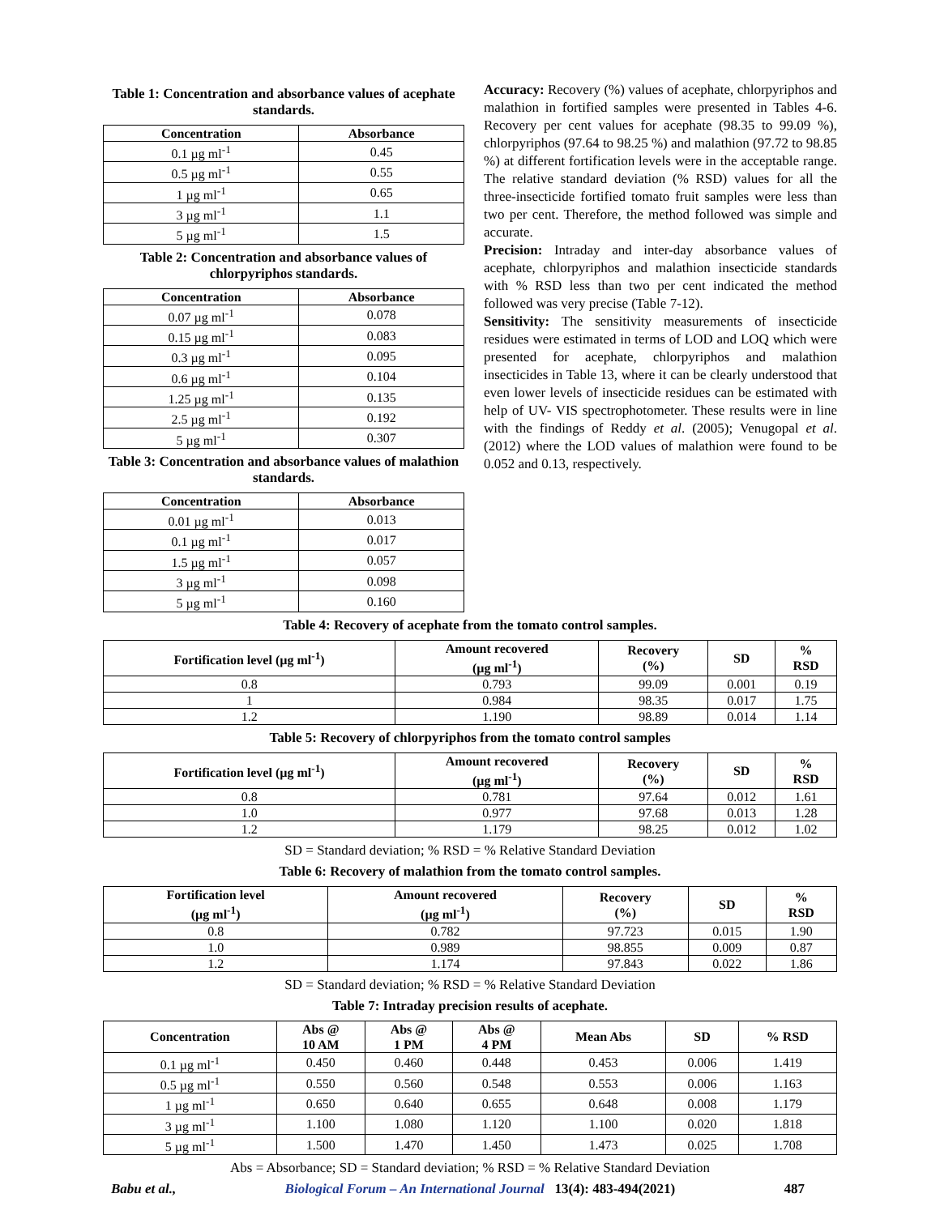Table 1: Concentration and absorbance values of acephate standards.
| Concentration | Absorbance |
| --- | --- |
| 0.1 µg ml<sup>-1</sup> | 0.45 |
| 0.5 µg ml<sup>-1</sup> | 0.55 |
| 1 µg ml<sup>-1</sup> | 0.65 |
| 3 µg ml<sup>-1</sup> | 1.1 |
| 5 µg ml<sup>-1</sup> | 1.5 |
Table 2: Concentration and absorbance values of chlorpyriphos standards.
| Concentration | Absorbance |
| --- | --- |
| 0.07 µg ml<sup>-1</sup> | 0.078 |
| 0.15 µg ml<sup>-1</sup> | 0.083 |
| 0.3 µg ml<sup>-1</sup> | 0.095 |
| 0.6 µg ml<sup>-1</sup> | 0.104 |
| 1.25 µg ml<sup>-1</sup> | 0.135 |
| 2.5 µg ml<sup>-1</sup> | 0.192 |
| 5 µg ml<sup>-1</sup> | 0.307 |
Table 3: Concentration and absorbance values of malathion standards.
| Concentration | Absorbance |
| --- | --- |
| 0.01 µg ml<sup>-1</sup> | 0.013 |
| 0.1 µg ml<sup>-1</sup> | 0.017 |
| 1.5 µg ml<sup>-1</sup> | 0.057 |
| 3 µg ml<sup>-1</sup> | 0.098 |
| 5 µg ml<sup>-1</sup> | 0.160 |
Accuracy: Recovery (%) values of acephate, chlorpyriphos and malathion in fortified samples were presented in Tables 4-6. Recovery per cent values for acephate (98.35 to 99.09 %), chlorpyriphos (97.64 to 98.25 %) and malathion (97.72 to 98.85 %) at different fortification levels were in the acceptable range. The relative standard deviation (% RSD) values for all the three-insecticide fortified tomato fruit samples were less than two per cent. Therefore, the method followed was simple and accurate.
Precision: Intraday and inter-day absorbance values of acephate, chlorpyriphos and malathion insecticide standards with % RSD less than two per cent indicated the method followed was very precise (Table 7-12).
Sensitivity: The sensitivity measurements of insecticide residues were estimated in terms of LOD and LOQ which were presented for acephate, chlorpyriphos and malathion insecticides in Table 13, where it can be clearly understood that even lower levels of insecticide residues can be estimated with help of UV- VIS spectrophotometer. These results were in line with the findings of Reddy et al. (2005); Venugopal et al. (2012) where the LOD values of malathion were found to be 0.052 and 0.13, respectively.
Table 4: Recovery of acephate from the tomato control samples.
| Fortification level (µg ml<sup>-1</sup>) | Amount recovered (µg ml<sup>-1</sup>) | Recovery (%) | SD | % RSD |
| --- | --- | --- | --- | --- |
| 0.8 | 0.793 | 99.09 | 0.001 | 0.19 |
| 1 | 0.984 | 98.35 | 0.017 | 1.75 |
| 1.2 | 1.190 | 98.89 | 0.014 | 1.14 |
Table 5: Recovery of chlorpyriphos from the tomato control samples
| Fortification level (µg ml<sup>-1</sup>) | Amount recovered (µg ml<sup>-1</sup>) | Recovery (%) | SD | % RSD |
| --- | --- | --- | --- | --- |
| 0.8 | 0.781 | 97.64 | 0.012 | 1.61 |
| 1.0 | 0.977 | 97.68 | 0.013 | 1.28 |
| 1.2 | 1.179 | 98.25 | 0.012 | 1.02 |
SD = Standard deviation; % RSD = % Relative Standard Deviation
Table 6: Recovery of malathion from the tomato control samples.
| Fortification level (µg ml<sup>-1</sup>) | Amount recovered (µg ml<sup>-1</sup>) | Recovery (%) | SD | % RSD |
| --- | --- | --- | --- | --- |
| 0.8 | 0.782 | 97.723 | 0.015 | 1.90 |
| 1.0 | 0.989 | 98.855 | 0.009 | 0.87 |
| 1.2 | 1.174 | 97.843 | 0.022 | 1.86 |
SD = Standard deviation; % RSD = % Relative Standard Deviation
Table 7: Intraday precision results of acephate.
| Concentration | Abs @ 10 AM | Abs @ 1 PM | Abs @ 4 PM | Mean Abs | SD | % RSD |
| --- | --- | --- | --- | --- | --- | --- |
| 0.1 µg ml<sup>-1</sup> | 0.450 | 0.460 | 0.448 | 0.453 | 0.006 | 1.419 |
| 0.5 µg ml<sup>-1</sup> | 0.550 | 0.560 | 0.548 | 0.553 | 0.006 | 1.163 |
| 1 µg ml<sup>-1</sup> | 0.650 | 0.640 | 0.655 | 0.648 | 0.008 | 1.179 |
| 3 µg ml<sup>-1</sup> | 1.100 | 1.080 | 1.120 | 1.100 | 0.020 | 1.818 |
| 5 µg ml<sup>-1</sup> | 1.500 | 1.470 | 1.450 | 1.473 | 0.025 | 1.708 |
Abs = Absorbance; SD = Standard deviation; % RSD = % Relative Standard Deviation
Babu et al., Biological Forum – An International Journal 13(4): 483-494(2021) 487